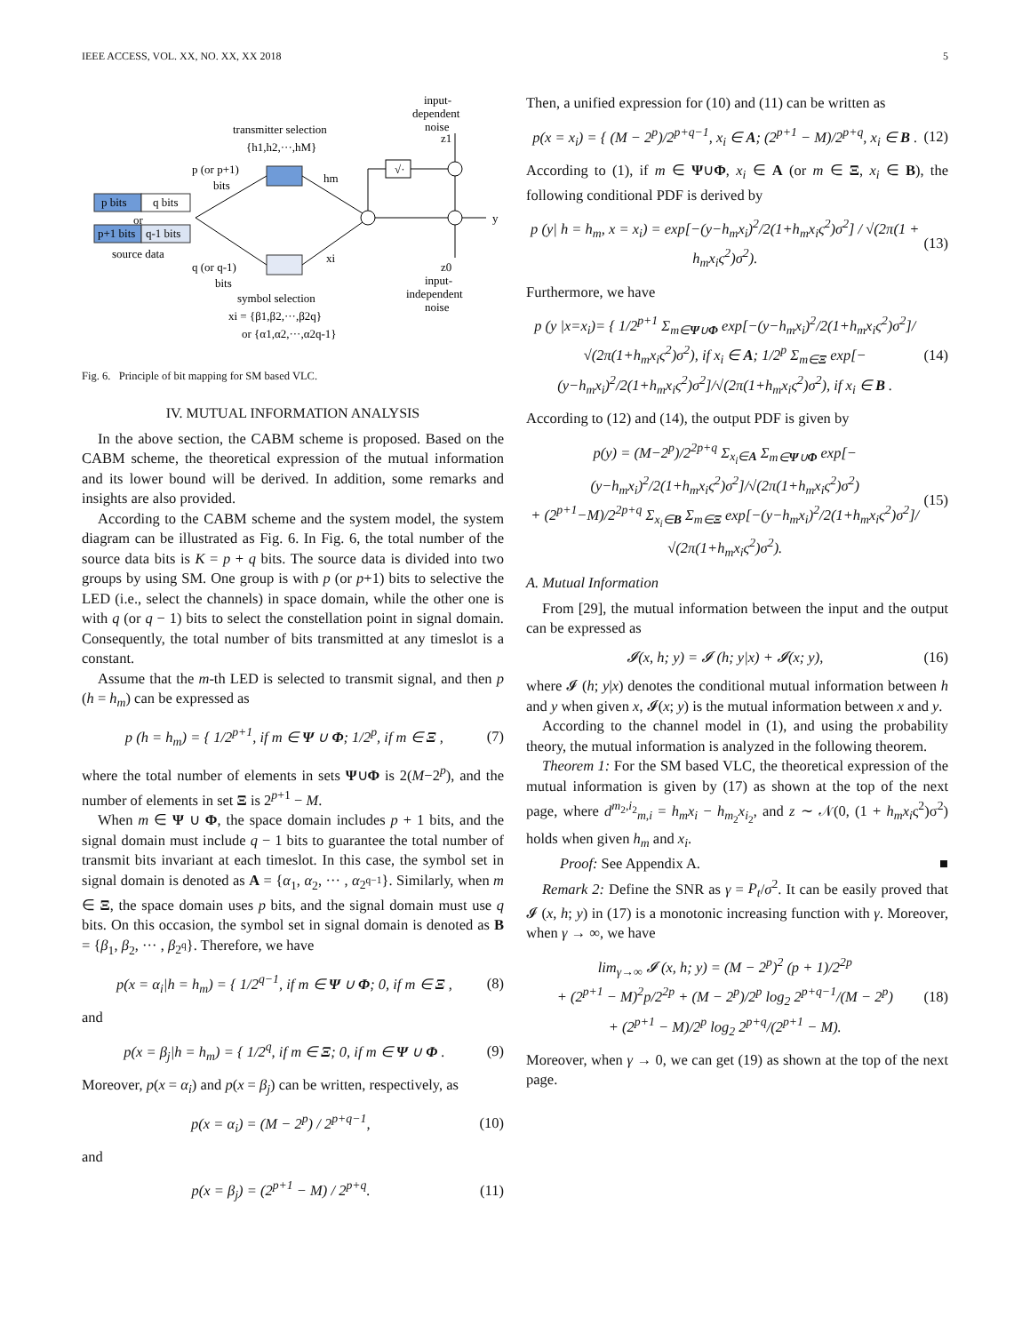IEEE ACCESS, VOL. XX, NO. XX, XX 2018 5
p bits
q bits
or
p+1 bits
q-1 bits
source data
√·
transmitter selection
{h1,h2,···,hM}
p (or p+1)
bits
hm
q (or q-1)
bits
xi
symbol selection
xi = {β1,β2,···,β2q}
or {α1,α2,···,α2q-1}
input-
dependent
noise
z1
y
z0
input-
independent
noise
Fig. 6. Principle of bit mapping for SM based VLC.
IV. MUTUAL INFORMATION ANALYSIS
In the above section, the CABM scheme is proposed. Based on the CABM scheme, the theoretical expression of the mutual information and its lower bound will be derived. In addition, some remarks and insights are also provided.
According to the CABM scheme and the system model, the system diagram can be illustrated as Fig. 6. In Fig. 6, the total number of the source data bits is K = p + q bits. The source data is divided into two groups by using SM. One group is with p (or p+1) bits to selective the LED (i.e., select the channels) in space domain, while the other one is with q (or q − 1) bits to select the constellation point in signal domain. Consequently, the total number of bits transmitted at any timeslot is a constant.
Assume that the m-th LED is selected to transmit signal, and then p (h = h<sub>m</sub>) can be expressed as
p (h = h<sub>m</sub>) = { 1/2<sup>p+1</sup>, if m ∈ Ψ ∪ Φ; 1/2<sup>p</sup>, if m ∈ Ξ , (7)
where the total number of elements in sets Ψ∪Φ is 2(M−2<sup>p</sup>), and the number of elements in set Ξ is 2<sup>p+1</sup> − M.
When m ∈ Ψ ∪ Φ, the space domain includes p + 1 bits, and the signal domain must include q − 1 bits to guarantee the total number of transmit bits invariant at each timeslot. In this case, the symbol set in signal domain is denoted as A = {α<sub>1</sub>, α<sub>2</sub>, ··· , α<sub>2<sup>q−1</sup></sub>}. Similarly, when m ∈ Ξ, the space domain uses p bits, and the signal domain must use q bits. On this occasion, the symbol set in signal domain is denoted as B = {β<sub>1</sub>, β<sub>2</sub>, ··· , β<sub>2<sup>q</sup></sub>}. Therefore, we have
p(x = α<sub>i</sub>|h = h<sub>m</sub>) = { 1/2<sup>q−1</sup>, if m ∈ Ψ ∪ Φ; 0, if m ∈ Ξ , (8)
and
p(x = β<sub>j</sub>|h = h<sub>m</sub>) = { 1/2<sup>q</sup>, if m ∈ Ξ; 0, if m ∈ Ψ ∪ Φ . (9)
Moreover, p(x = α<sub>i</sub>) and p(x = β<sub>j</sub>) can be written, respectively, as
p(x = α<sub>i</sub>) = (M − 2<sup>p</sup>) / 2<sup>p+q−1</sup>, (10)
and
p(x = β<sub>j</sub>) = (2<sup>p+1</sup> − M) / 2<sup>p+q</sup>. (11)
Then, a unified expression for (10) and (11) can be written as
p(x = x<sub>i</sub>) = { (M − 2<sup>p</sup>)/2<sup>p+q−1</sup>, x<sub>i</sub> ∈ A; (2<sup>p+1</sup> − M)/2<sup>p+q</sup>, x<sub>i</sub> ∈ B . (12)
According to (1), if m ∈ Ψ∪Φ, x<sub>i</sub> ∈ A (or m ∈ Ξ, x<sub>i</sub> ∈ B), the following conditional PDF is derived by
p (y| h = h<sub>m</sub>, x = x<sub>i</sub>) = exp[−(y−h<sub>m</sub>x<sub>i</sub>)<sup>2</sup>/2(1+h<sub>m</sub>x<sub>i</sub>ς<sup>2</sup>)σ<sup>2</sup>] / √(2π(1 + h<sub>m</sub>x<sub>i</sub>ς<sup>2</sup>)σ<sup>2</sup>). (13)
Furthermore, we have
p (y |x=x<sub>i</sub>)= { 1/2<sup>p+1</sup> Σ<sub>m∈Ψ∪Φ</sub> exp[−(y−h<sub>m</sub>x<sub>i</sub>)<sup>2</sup>/2(1+h<sub>m</sub>x<sub>i</sub>ς<sup>2</sup>)σ<sup>2</sup>]/√(2π(1+h<sub>m</sub>x<sub>i</sub>ς<sup>2</sup>)σ<sup>2</sup>), if x<sub>i</sub> ∈ A; 1/2<sup>p</sup> Σ<sub>m∈Ξ</sub> exp[−(y−h<sub>m</sub>x<sub>i</sub>)<sup>2</sup>/2(1+h<sub>m</sub>x<sub>i</sub>ς<sup>2</sup>)σ<sup>2</sup>]/√(2π(1+h<sub>m</sub>x<sub>i</sub>ς<sup>2</sup>)σ<sup>2</sup>), if x<sub>i</sub> ∈ B . (14)
According to (12) and (14), the output PDF is given by
p(y) = (M−2<sup>p</sup>)/2<sup>2p+q</sup> Σ<sub>x<sub>i</sub>∈A</sub> Σ<sub>m∈Ψ∪Φ</sub> exp[−(y−h<sub>m</sub>x<sub>i</sub>)<sup>2</sup>/2(1+h<sub>m</sub>x<sub>i</sub>ς<sup>2</sup>)σ<sup>2</sup>]/√(2π(1+h<sub>m</sub>x<sub>i</sub>ς<sup>2</sup>)σ<sup>2</sup>)
+ (2<sup>p+1</sup>−M)/2<sup>2p+q</sup> Σ<sub>x<sub>i</sub>∈B</sub> Σ<sub>m∈Ξ</sub> exp[−(y−h<sub>m</sub>x<sub>i</sub>)<sup>2</sup>/2(1+h<sub>m</sub>x<sub>i</sub>ς<sup>2</sup>)σ<sup>2</sup>]/√(2π(1+h<sub>m</sub>x<sub>i</sub>ς<sup>2</sup>)σ<sup>2</sup>). (15)
A. Mutual Information
From [29], the mutual information between the input and the output can be expressed as
𝓘(x, h; y) = 𝓘 (h; y|x) + 𝓘(x; y), (16)
where 𝓘 (h; y|x) denotes the conditional mutual information between h and y when given x, 𝓘(x; y) is the mutual information between x and y.
According to the channel model in (1), and using the probability theory, the mutual information is analyzed in the following theorem.
Theorem 1: For the SM based VLC, the theoretical expression of the mutual information is given by (17) as shown at the top of the next page, where d<sup>m<sub>2</sub>,i<sub>2</sub></sup><sub>m,i</sub> = h<sub>m</sub>x<sub>i</sub> − h<sub>m<sub>2</sub></sub>x<sub>i<sub>2</sub></sub>, and z ∼ 𝒩(0, (1 + h<sub>m</sub>x<sub>i</sub>ς<sup>2</sup>)σ<sup>2</sup>) holds when given h<sub>m</sub> and x<sub>i</sub>.
Proof: See Appendix A. ■
Remark 2: Define the SNR as γ = P<sub>t</sub>/σ<sup>2</sup>. It can be easily proved that 𝓘 (x, h; y) in (17) is a monotonic increasing function with γ. Moreover, when γ → ∞, we have
lim<sub>γ→∞</sub> 𝓘 (x, h; y) = (M − 2<sup>p</sup>)<sup>2</sup> (p + 1)/2<sup>2p</sup>
+ (2<sup>p+1</sup> − M)<sup>2</sup>p/2<sup>2p</sup> + (M − 2<sup>p</sup>)/2<sup>p</sup> log<sub>2</sub> 2<sup>p+q−1</sup>/(M − 2<sup>p</sup>)
+ (2<sup>p+1</sup> − M)/2<sup>p</sup> log<sub>2</sub> 2<sup>p+q</sup>/(2<sup>p+1</sup> − M). (18)
Moreover, when γ → 0, we can get (19) as shown at the top of the next page.